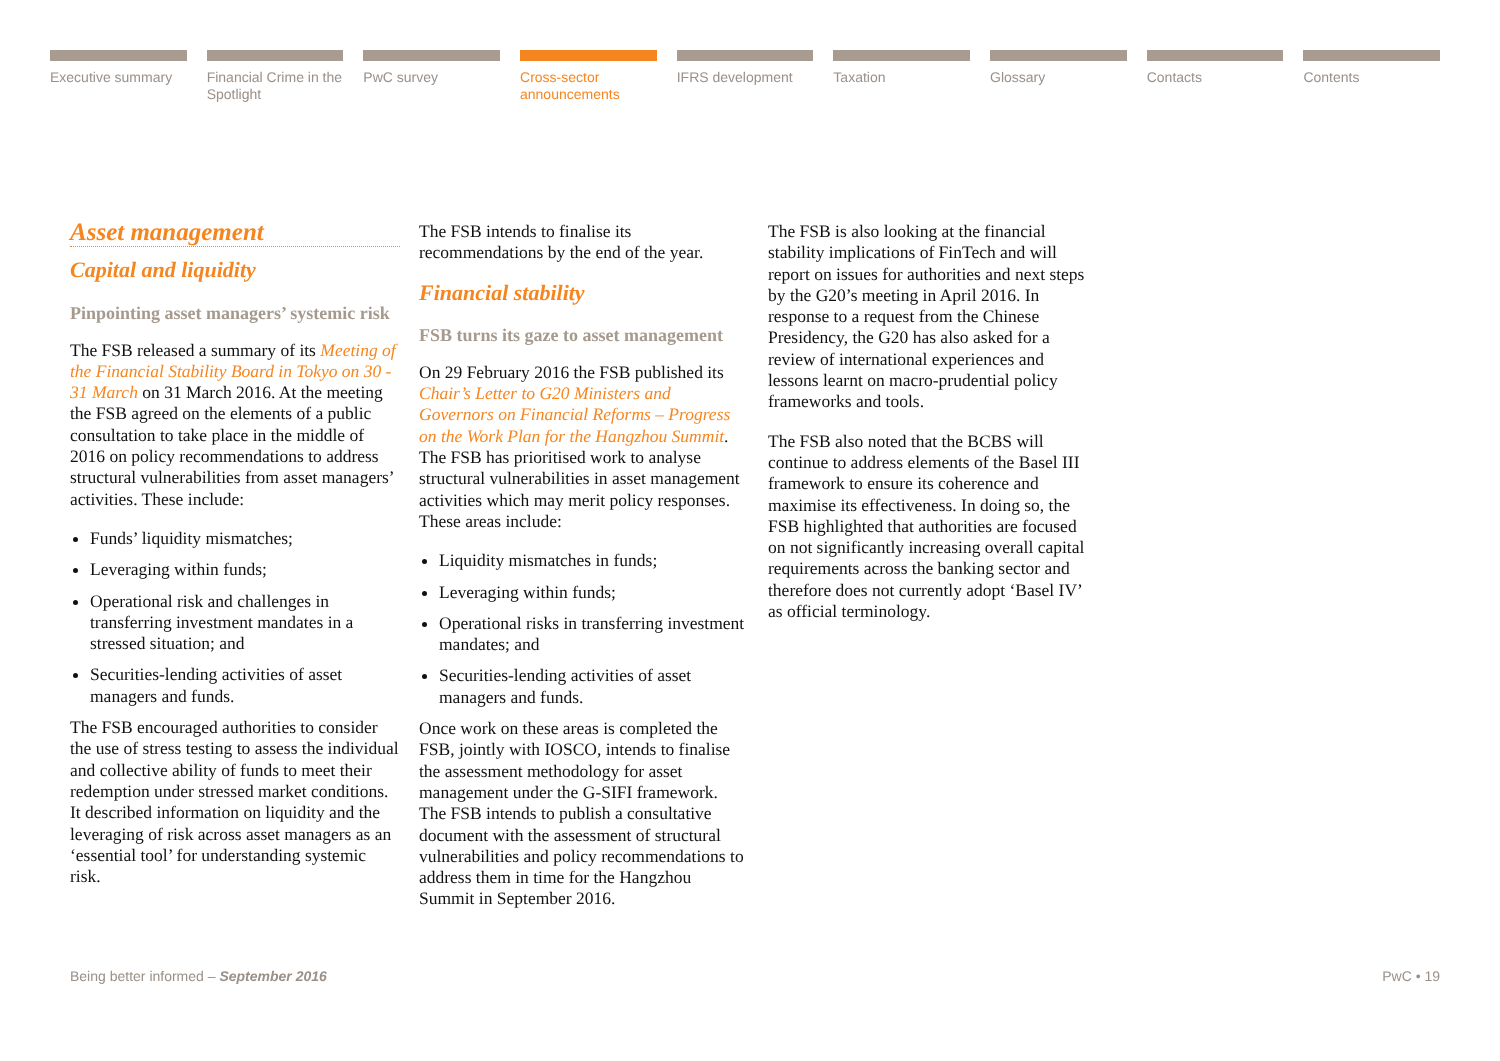Executive summary Financial Crime in the Spotlight
PwC survey Cross-sector announcements
IFRS development Taxation Glossary Contacts Contents
Asset management
Capital and liquidity
Pinpointing asset managers’ systemic risk
The FSB released a summary of its Meeting of the Financial Stability Board in Tokyo on 30 - 31 March on 31 March 2016. At the meeting the FSB agreed on the elements of a public consultation to take place in the middle of 2016 on policy recommendations to address structural vulnerabilities from asset managers’ activities. These include:
Funds’ liquidity mismatches;
Leveraging within funds;
Operational risk and challenges in transferring investment mandates in a stressed situation; and
Securities-lending activities of asset managers and funds.
The FSB encouraged authorities to consider the use of stress testing to assess the individual and collective ability of funds to meet their redemption under stressed market conditions. It described information on liquidity and the leveraging of risk across asset managers as an ‘essential tool’ for understanding systemic risk.
The FSB intends to finalise its recommendations by the end of the year.
Financial stability
FSB turns its gaze to asset management
On 29 February 2016 the FSB published its Chair’s Letter to G20 Ministers and Governors on Financial Reforms – Progress on the Work Plan for the Hangzhou Summit. The FSB has prioritised work to analyse structural vulnerabilities in asset management activities which may merit policy responses. These areas include:
Liquidity mismatches in funds;
Leveraging within funds;
Operational risks in transferring investment mandates; and
Securities-lending activities of asset managers and funds.
Once work on these areas is completed the FSB, jointly with IOSCO, intends to finalise the assessment methodology for asset management under the G-SIFI framework. The FSB intends to publish a consultative document with the assessment of structural vulnerabilities and policy recommendations to address them in time for the Hangzhou Summit in September 2016.
The FSB is also looking at the financial stability implications of FinTech and will report on issues for authorities and next steps by the G20’s meeting in April 2016. In response to a request from the Chinese Presidency, the G20 has also asked for a review of international experiences and lessons learnt on macro-prudential policy frameworks and tools.
The FSB also noted that the BCBS will continue to address elements of the Basel III framework to ensure its coherence and maximise its effectiveness. In doing so, the FSB highlighted that authorities are focused on not significantly increasing overall capital requirements across the banking sector and therefore does not currently adopt ‘Basel IV’ as official terminology.
Being better informed – September 2016 PwC • 19